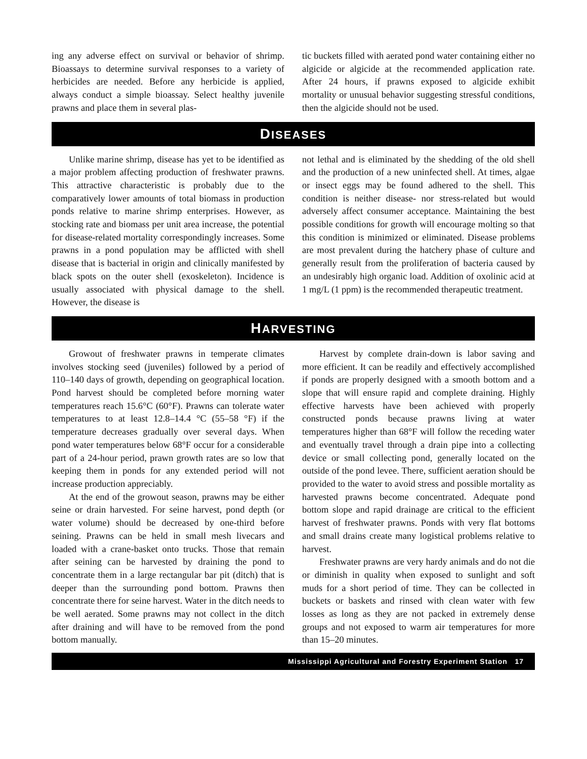ing any adverse effect on survival or behavior of shrimp. Bioassays to determine survival responses to a variety of herbicides are needed. Before any herbicide is applied, always conduct a simple bioassay. Select healthy juvenile prawns and place them in several plas-
tic buckets filled with aerated pond water containing either no algicide or algicide at the recommended application rate. After 24 hours, if prawns exposed to algicide exhibit mortality or unusual behavior suggesting stressful conditions, then the algicide should not be used.
DISEASES
Unlike marine shrimp, disease has yet to be identified as a major problem affecting production of freshwater prawns. This attractive characteristic is probably due to the comparatively lower amounts of total biomass in production ponds relative to marine shrimp enterprises. However, as stocking rate and biomass per unit area increase, the potential for disease-related mortality correspondingly increases. Some prawns in a pond population may be afflicted with shell disease that is bacterial in origin and clinically manifested by black spots on the outer shell (exoskeleton). Incidence is usually associated with physical damage to the shell. However, the disease is
not lethal and is eliminated by the shedding of the old shell and the production of a new uninfected shell. At times, algae or insect eggs may be found adhered to the shell. This condition is neither disease- nor stress-related but would adversely affect consumer acceptance. Maintaining the best possible conditions for growth will encourage molting so that this condition is minimized or eliminated. Disease problems are most prevalent during the hatchery phase of culture and generally result from the proliferation of bacteria caused by an undesirably high organic load. Addition of oxolinic acid at 1 mg/L (1 ppm) is the recommended therapeutic treatment.
HARVESTING
Growout of freshwater prawns in temperate climates involves stocking seed (juveniles) followed by a period of 110–140 days of growth, depending on geographical location. Pond harvest should be completed before morning water temperatures reach 15.6°C (60°F). Prawns can tolerate water temperatures to at least 12.8–14.4 °C (55–58 °F) if the temperature decreases gradually over several days. When pond water temperatures below 68°F occur for a considerable part of a 24-hour period, prawn growth rates are so low that keeping them in ponds for any extended period will not increase production appreciably.
At the end of the growout season, prawns may be either seine or drain harvested. For seine harvest, pond depth (or water volume) should be decreased by one-third before seining. Prawns can be held in small mesh livecars and loaded with a crane-basket onto trucks. Those that remain after seining can be harvested by draining the pond to concentrate them in a large rectangular bar pit (ditch) that is deeper than the surrounding pond bottom. Prawns then concentrate there for seine harvest. Water in the ditch needs to be well aerated. Some prawns may not collect in the ditch after draining and will have to be removed from the pond bottom manually.
Harvest by complete drain-down is labor saving and more efficient. It can be readily and effectively accomplished if ponds are properly designed with a smooth bottom and a slope that will ensure rapid and complete draining. Highly effective harvests have been achieved with properly constructed ponds because prawns living at water temperatures higher than 68°F will follow the receding water and eventually travel through a drain pipe into a collecting device or small collecting pond, generally located on the outside of the pond levee. There, sufficient aeration should be provided to the water to avoid stress and possible mortality as harvested prawns become concentrated. Adequate pond bottom slope and rapid drainage are critical to the efficient harvest of freshwater prawns. Ponds with very flat bottoms and small drains create many logistical problems relative to harvest.
Freshwater prawns are very hardy animals and do not die or diminish in quality when exposed to sunlight and soft muds for a short period of time. They can be collected in buckets or baskets and rinsed with clean water with few losses as long as they are not packed in extremely dense groups and not exposed to warm air temperatures for more than 15–20 minutes.
Mississippi Agricultural and Forestry Experiment Station 17